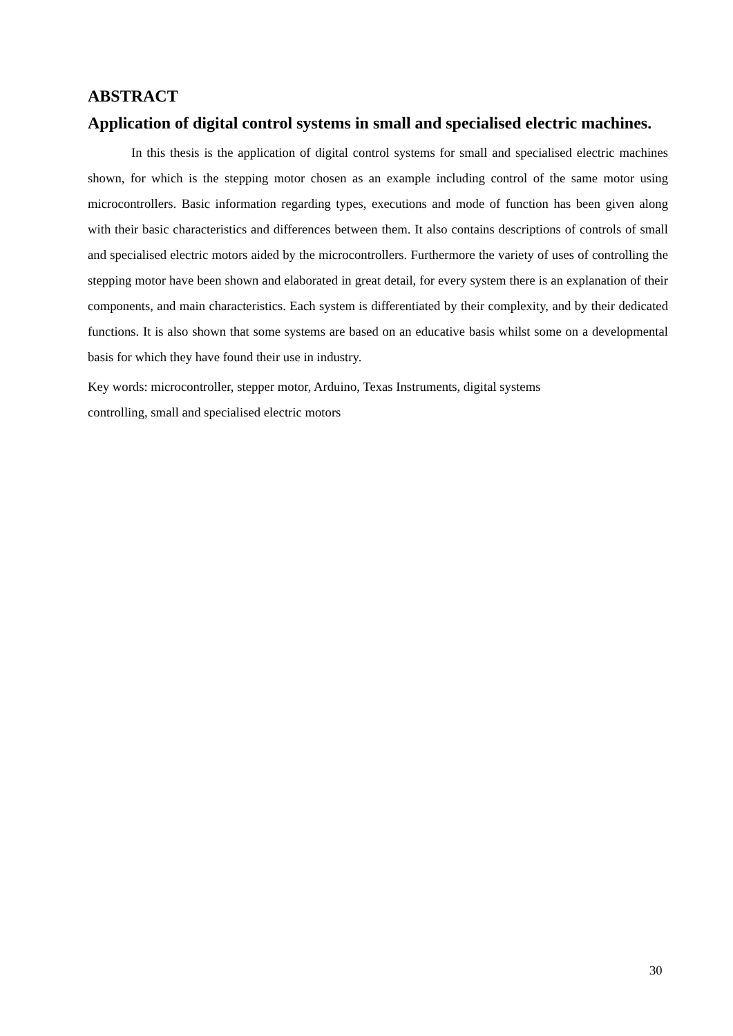ABSTRACT
Application of digital control systems in small and specialised electric machines.
In this thesis is the application of digital control systems for small and specialised electric machines shown, for which is the stepping motor chosen as an example including control of the same motor using microcontrollers. Basic information regarding types, executions and mode of function has been given along with their basic characteristics and differences between them. It also contains descriptions of controls of small and specialised electric motors aided by the microcontrollers. Furthermore the variety of uses of controlling the stepping motor have been shown and elaborated in great detail, for every system there is an explanation of their components, and main characteristics. Each system is differentiated by their complexity, and by their dedicated functions. It is also shown that some systems are based on an educative basis whilst some on a developmental basis for which they have found their use in industry.
Key words: microcontroller, stepper motor, Arduino, Texas Instruments, digital systems
controlling, small and specialised electric motors
30